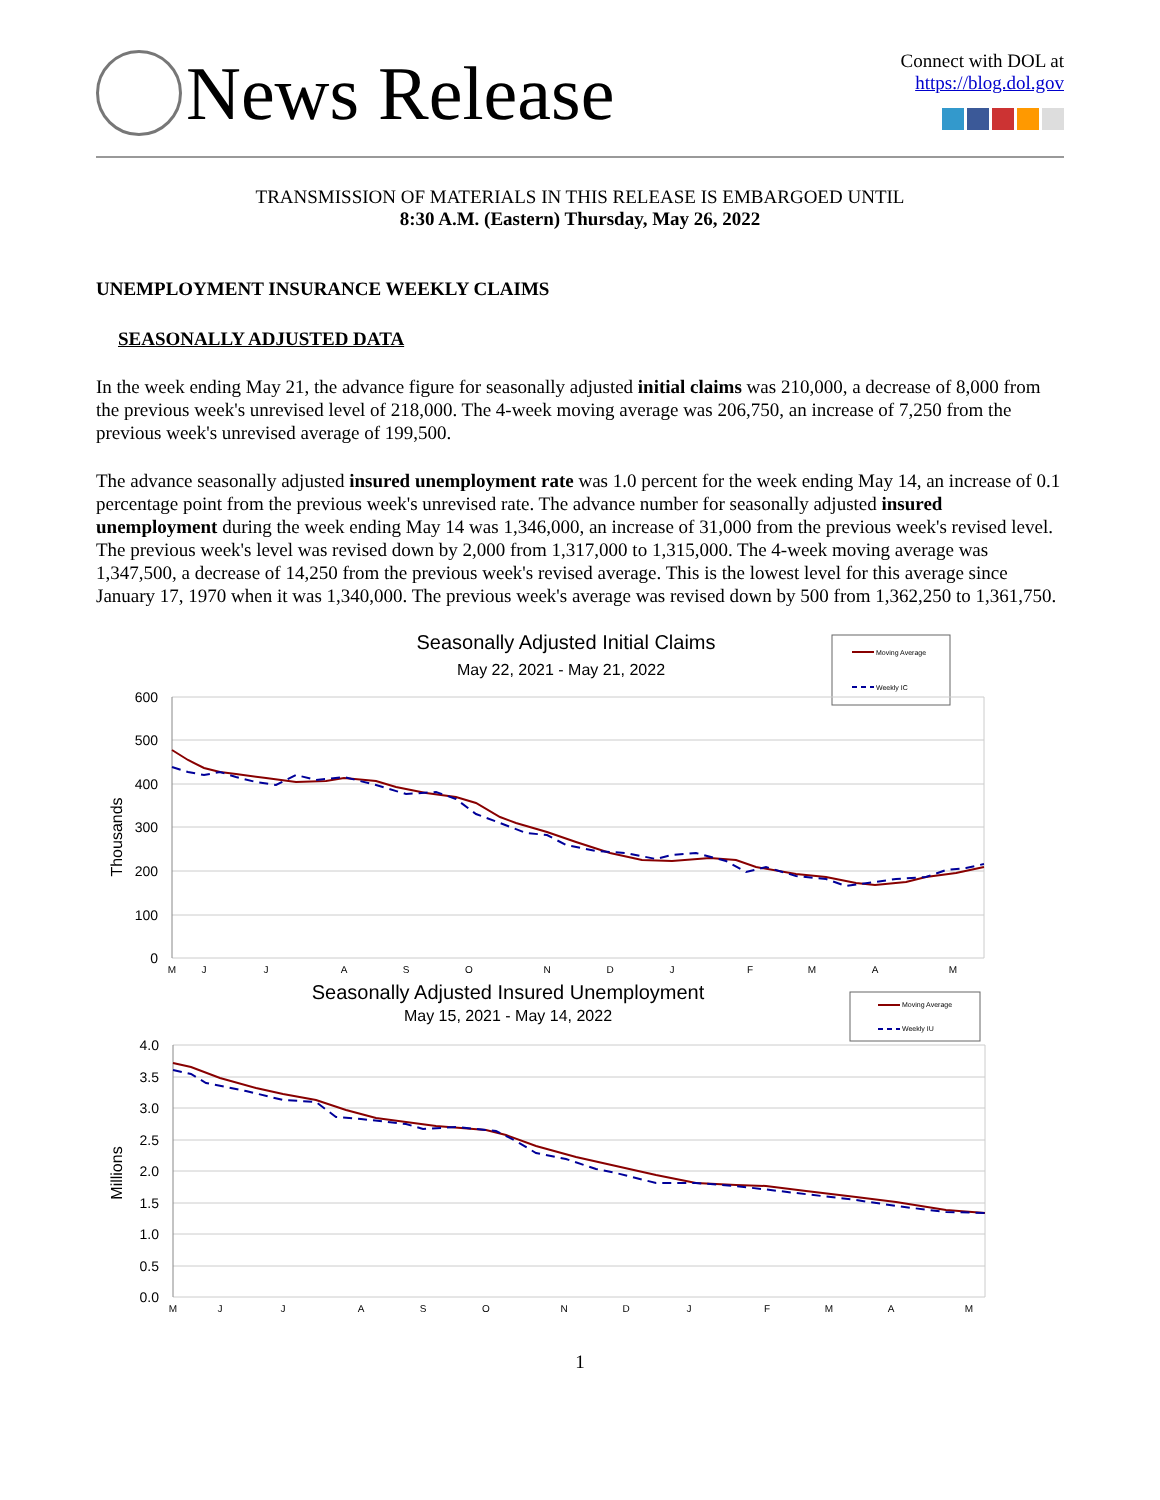News Release
Connect with DOL at
https://blog.dol.gov
TRANSMISSION OF MATERIALS IN THIS RELEASE IS EMBARGOED UNTIL
8:30 A.M. (Eastern) Thursday, May 26, 2022
UNEMPLOYMENT INSURANCE WEEKLY CLAIMS
SEASONALLY ADJUSTED DATA
In the week ending May 21, the advance figure for seasonally adjusted initial claims was 210,000, a decrease of 8,000 from the previous week's unrevised level of 218,000. The 4-week moving average was 206,750, an increase of 7,250 from the previous week's unrevised average of 199,500.
The advance seasonally adjusted insured unemployment rate was 1.0 percent for the week ending May 14, an increase of 0.1 percentage point from the previous week's unrevised rate. The advance number for seasonally adjusted insured unemployment during the week ending May 14 was 1,346,000, an increase of 31,000 from the previous week's revised level. The previous week's level was revised down by 2,000 from 1,317,000 to 1,315,000. The 4-week moving average was 1,347,500, a decrease of 14,250 from the previous week's revised average. This is the lowest level for this average since January 17, 1970 when it was 1,340,000. The previous week's average was revised down by 500 from 1,362,250 to 1,361,750.
Seasonally Adjusted Initial Claims
May 22, 2021 - May 21, 2022
Moving Average
Weekly IC
600
500
400
300
200
100
0
Thousands
M
J
J
A
S
O
N
D
J
F
M
A
M
Seasonally Adjusted Insured Unemployment
May 15, 2021 - May 14, 2022
Moving Average
Weekly IU
4.0
3.5
3.0
2.5
2.0
1.5
1.0
0.5
0.0
Millions
M
J
J
A
S
O
N
D
J
F
M
A
M
1